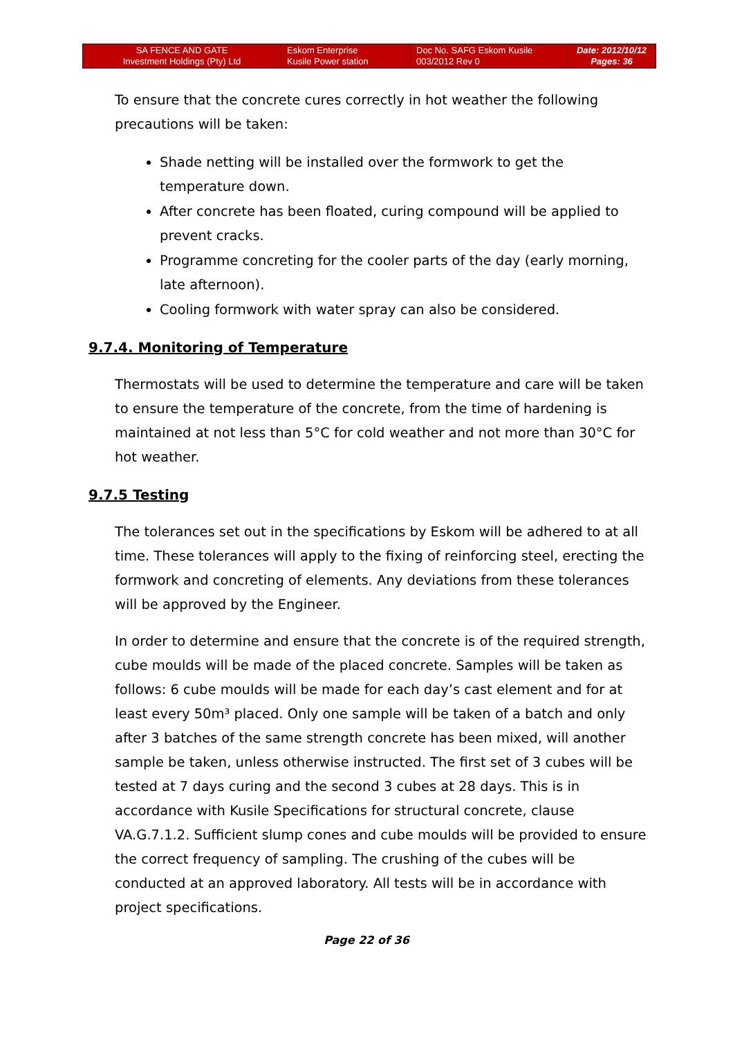| SA FENCE AND GATE Investment Holdings (Pty) Ltd | Eskom Enterprise Kusile Power station | Doc No. SAFG Eskom Kusile 003/2012 Rev 0 | Date: 2012/10/12 Pages: 36 |
To ensure that the concrete cures correctly in hot weather the following precautions will be taken:
Shade netting will be installed over the formwork to get the temperature down.
After concrete has been floated, curing compound will be applied to prevent cracks.
Programme concreting for the cooler parts of the day (early morning, late afternoon).
Cooling formwork with water spray can also be considered.
9.7.4. Monitoring of Temperature
Thermostats will be used to determine the temperature and care will be taken to ensure the temperature of the concrete, from the time of hardening is maintained at not less than 5°C for cold weather and not more than 30°C for hot weather.
9.7.5 Testing
The tolerances set out in the specifications by Eskom will be adhered to at all time. These tolerances will apply to the fixing of reinforcing steel, erecting the formwork and concreting of elements. Any deviations from these tolerances will be approved by the Engineer.
In order to determine and ensure that the concrete is of the required strength, cube moulds will be made of the placed concrete. Samples will be taken as follows: 6 cube moulds will be made for each day’s cast element and for at least every 50m³ placed. Only one sample will be taken of a batch and only after 3 batches of the same strength concrete has been mixed, will another sample be taken, unless otherwise instructed. The first set of 3 cubes will be tested at 7 days curing and the second 3 cubes at 28 days. This is in accordance with Kusile Specifications for structural concrete, clause VA.G.7.1.2. Sufficient slump cones and cube moulds will be provided to ensure the correct frequency of sampling. The crushing of the cubes will be conducted at an approved laboratory. All tests will be in accordance with project specifications.
Page 22 of 36